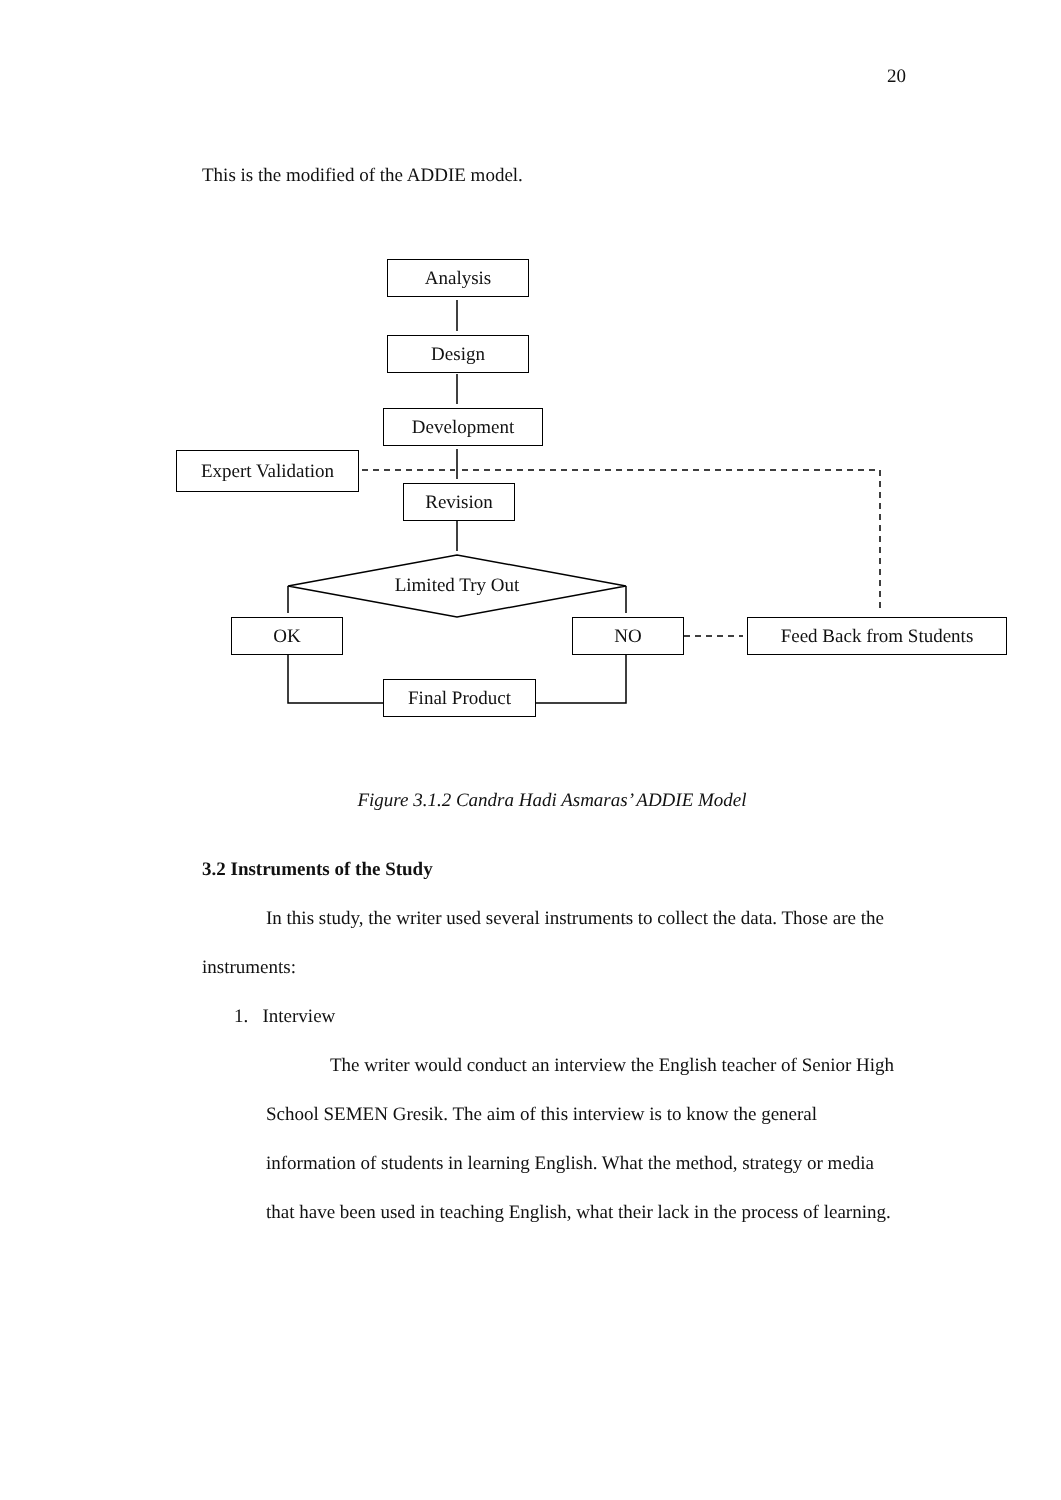20
This is the modified of the ADDIE model.
Analysis
Design
Development
Expert Validation
Revision
Limited Try Out
OK NO
Feed Back from Students
Final Product
Figure 3.1.2 Candra Hadi Asmaras’ ADDIE Model
3.2 Instruments of the Study
In this study, the writer used several instruments to collect the data. Those are the instruments:
1. Interview
The writer would conduct an interview the English teacher of Senior High School SEMEN Gresik. The aim of this interview is to know the general information of students in learning English. What the method, strategy or media that have been used in teaching English, what their lack in the process of learning.